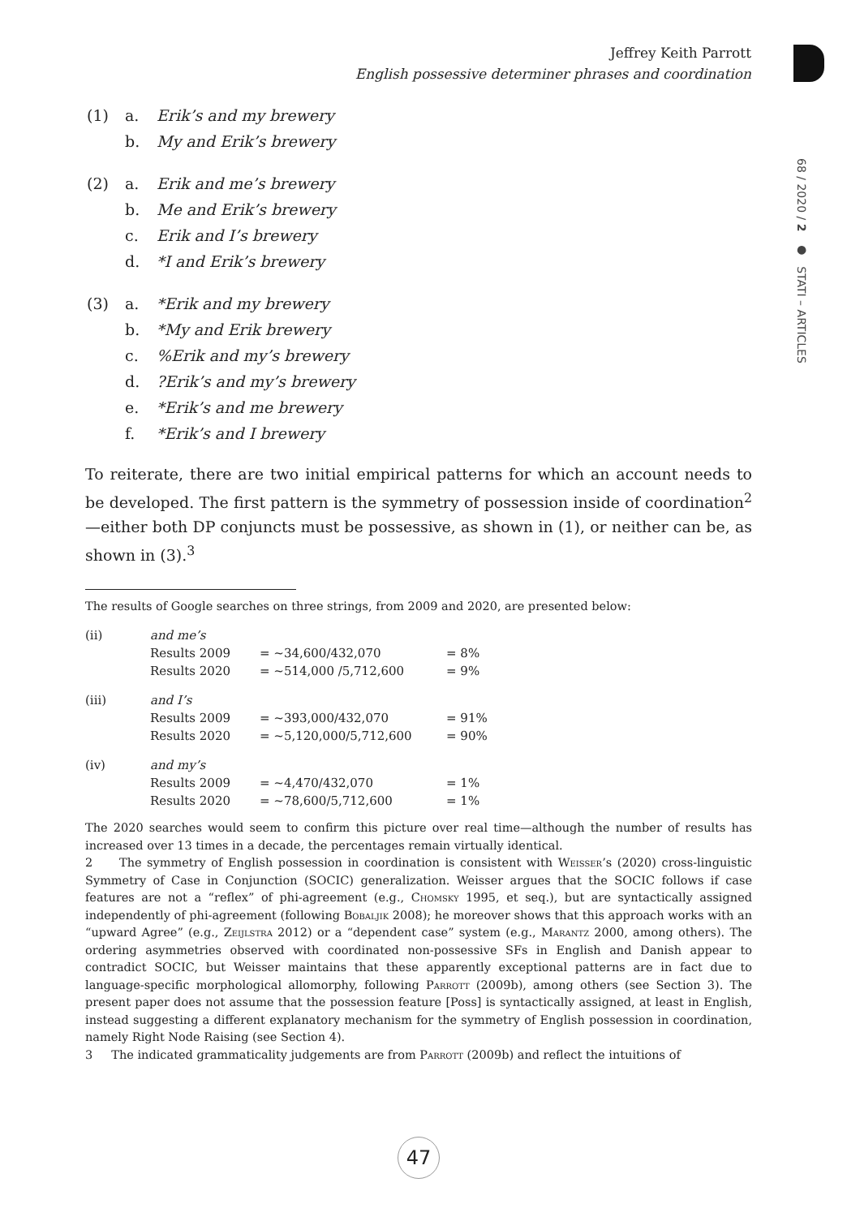Jeffrey Keith Parrott
English possessive determiner phrases and coordination
68 / 2020 / 2 ● STATI – ARTICLES
| (1) | a. | Erik’s and my brewery |
| | b. | My and Erik’s brewery |
| (2) | a. | Erik and me’s brewery |
| | b. | Me and Erik’s brewery |
| | c. | Erik and I’s brewery |
| | d. | *I and Erik’s brewery |
| (3) | a. | *Erik and my brewery |
| | b. | *My and Erik brewery |
| | c. | %Erik and my’s brewery |
| | d. | ?Erik’s and my’s brewery |
| | e. | *Erik’s and me brewery |
| | f. | *Erik’s and I brewery |
To reiterate, there are two initial empirical patterns for which an account needs to be developed. The first pattern is the symmetry of possession inside of coordination<sup>2</sup>—either both DP conjuncts must be possessive, as shown in (1), or neither can be, as shown in (3).<sup>3</sup>
The results of Google searches on three strings, from 2009 and 2020, are presented below:
| (ii) | and me’s | | |
| | Results 2009 | = ~34,600/432,070 | = 8% |
| | Results 2020 | = ~514,000 /5,712,600 | = 9% |
| (iii) | and I’s | | |
| | Results 2009 | = ~393,000/432,070 | = 91% |
| | Results 2020 | = ~5,120,000/5,712,600 | = 90% |
| (iv) | and my’s | | |
| | Results 2009 | = ~4,470/432,070 | = 1% |
| | Results 2020 | = ~78,600/5,712,600 | = 1% |
The 2020 searches would seem to confirm this picture over real time—although the number of results has increased over 13 times in a decade, the percentages remain virtually identical.
2 The symmetry of English possession in coordination is consistent with Weisser’s (2020) cross-linguistic Symmetry of Case in Conjunction (SOCIC) generalization. Weisser argues that the SOCIC follows if case features are not a “reflex” of phi-agreement (e.g., Chomsky 1995, et seq.), but are syntactically assigned independently of phi-agreement (following Bobaljik 2008); he moreover shows that this approach works with an “upward Agree” (e.g., Zeijlstra 2012) or a “dependent case” system (e.g., Marantz 2000, among others). The ordering asymmetries observed with coordinated non-possessive SFs in English and Danish appear to contradict SOCIC, but Weisser maintains that these apparently exceptional patterns are in fact due to language-specific morphological allomorphy, following Parrott (2009b), among others (see Section 3). The present paper does not assume that the possession feature [Poss] is syntactically assigned, at least in English, instead suggesting a different explanatory mechanism for the symmetry of English possession in coordination, namely Right Node Raising (see Section 4).
3 The indicated grammaticality judgements are from Parrott (2009b) and reflect the intuitions of
47